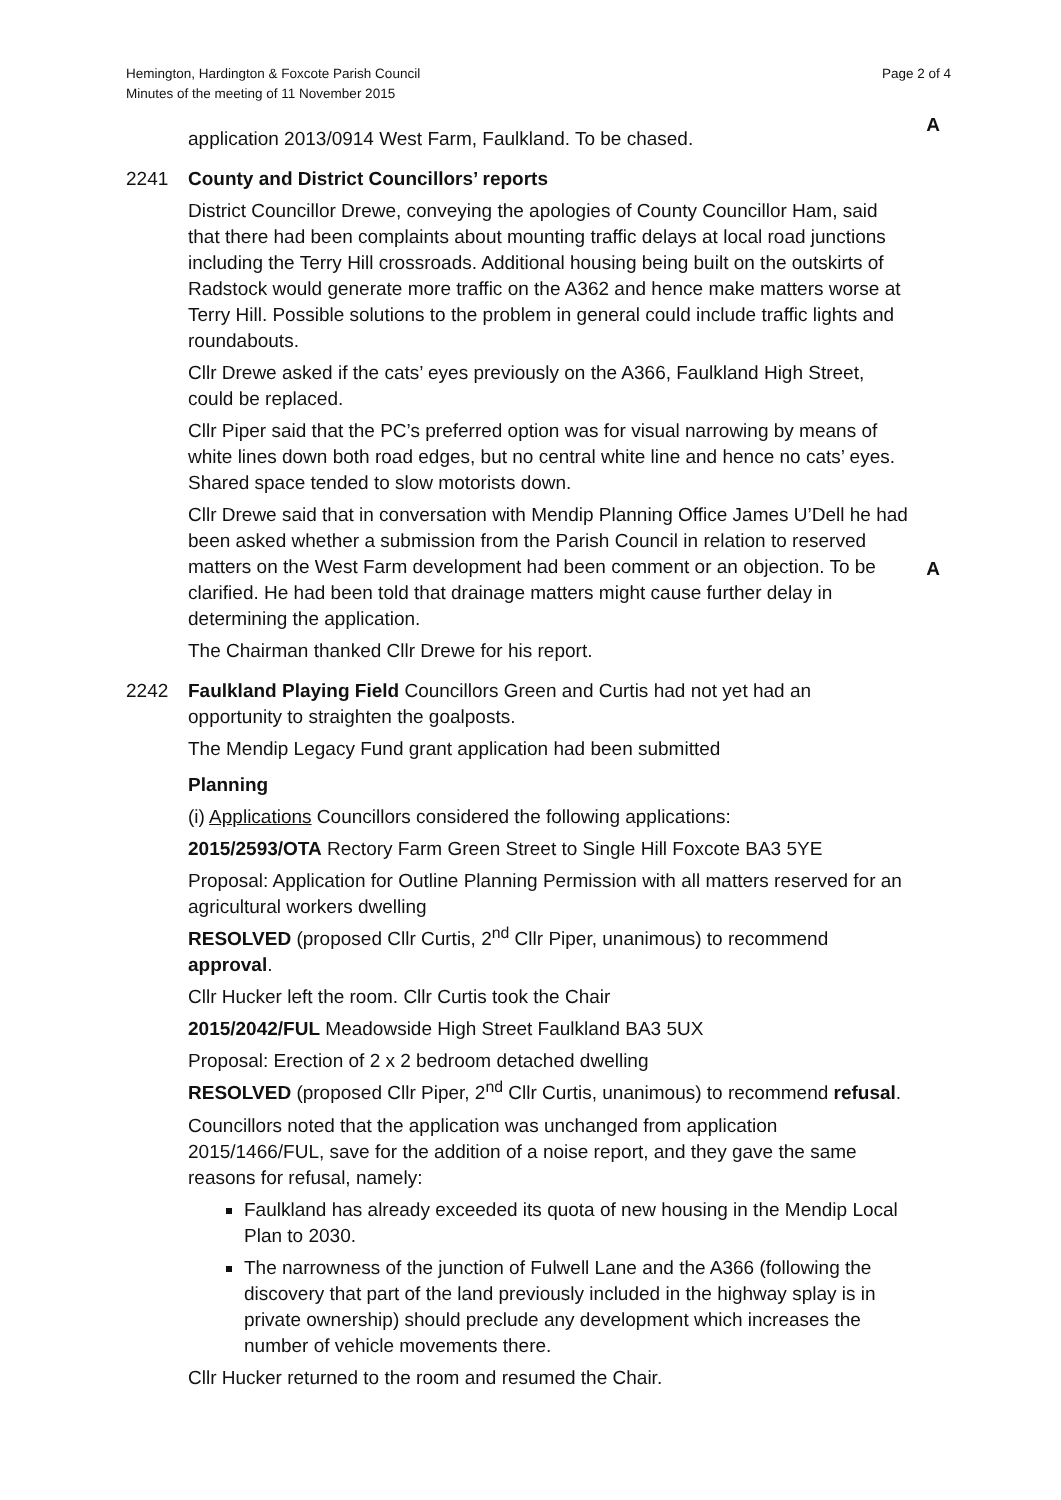Hemington, Hardington & Foxcote Parish Council
Minutes of the meeting of 11 November 2015
Page 2 of 4
application 2013/0914 West Farm, Faulkland. To be chased.
A
2241 County and District Councillors’ reports
District Councillor Drewe, conveying the apologies of County Councillor Ham, said that there had been complaints about mounting traffic delays at local road junctions including the Terry Hill crossroads. Additional housing being built on the outskirts of Radstock would generate more traffic on the A362 and hence make matters worse at Terry Hill. Possible solutions to the problem in general could include traffic lights and roundabouts.
Cllr Drewe asked if the cats’ eyes previously on the A366, Faulkland High Street, could be replaced.
Cllr Piper said that the PC’s preferred option was for visual narrowing by means of white lines down both road edges, but no central white line and hence no cats’ eyes. Shared space tended to slow motorists down.
Cllr Drewe said that in conversation with Mendip Planning Office James U’Dell he had been asked whether a submission from the Parish Council in relation to reserved matters on the West Farm development had been comment or an objection. To be clarified. He had been told that drainage matters might cause further delay in determining the application.
The Chairman thanked Cllr Drewe for his report.
A
2242 Faulkland Playing Field Councillors Green and Curtis had not yet had an opportunity to straighten the goalposts.
The Mendip Legacy Fund grant application had been submitted
Planning
(i) Applications Councillors considered the following applications:
2015/2593/OTA Rectory Farm Green Street to Single Hill Foxcote BA3 5YE
Proposal: Application for Outline Planning Permission with all matters reserved for an agricultural workers dwelling
RESOLVED (proposed Cllr Curtis, 2<sup>nd</sup> Cllr Piper, unanimous) to recommend approval.
Cllr Hucker left the room. Cllr Curtis took the Chair
2015/2042/FUL Meadowside High Street Faulkland BA3 5UX
Proposal: Erection of 2 x 2 bedroom detached dwelling
RESOLVED (proposed Cllr Piper, 2<sup>nd</sup> Cllr Curtis, unanimous) to recommend refusal.
Councillors noted that the application was unchanged from application 2015/1466/FUL, save for the addition of a noise report, and they gave the same reasons for refusal, namely:
Faulkland has already exceeded its quota of new housing in the Mendip Local Plan to 2030.
The narrowness of the junction of Fulwell Lane and the A366 (following the discovery that part of the land previously included in the highway splay is in private ownership) should preclude any development which increases the number of vehicle movements there.
Cllr Hucker returned to the room and resumed the Chair.